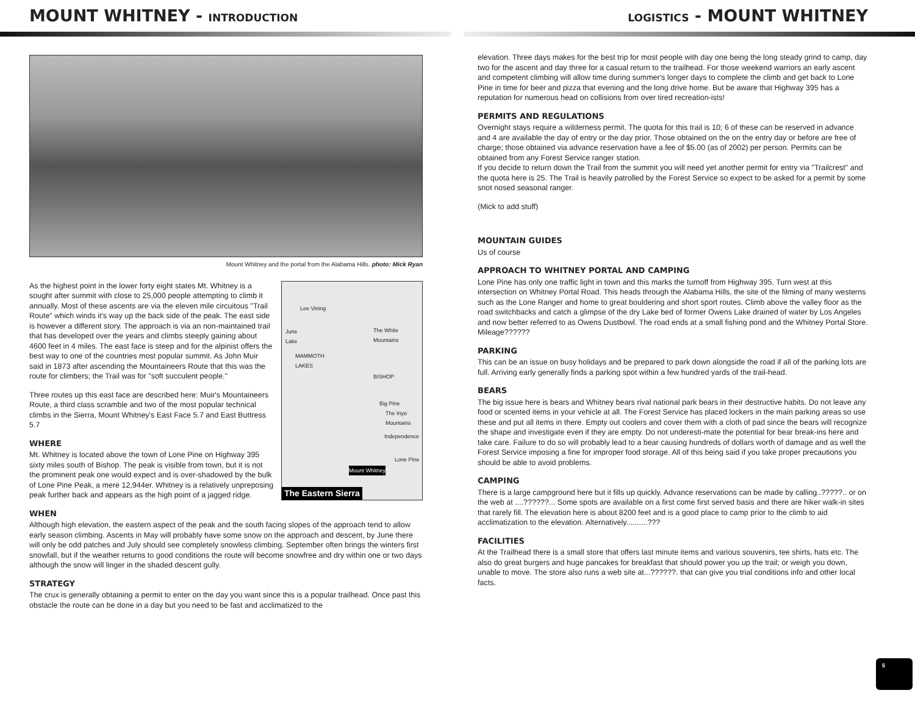MOUNT WHITNEY - INTRODUCTION
Mount Whitney and the portal from the Alabama Hills. photo: Mick Ryan
Lee Vining
June
Lake
MAMMOTH
LAKES
The White Mountains
BISHOP
Big Pine
The Inyo
Mountains
Independence
Lone Pine
Mount Whitney
The Eastern Sierra
As the highest point in the lower forty eight states Mt. Whitney is a sought after summit with close to 25,000 people attempting to climb it annually. Most of these ascents are via the eleven mile circuitous "Trail Route" which winds it's way up the back side of the peak. The east side is however a different story. The approach is via an non-maintained trail that has developed over the years and climbs steeply gaining about 4600 feet in 4 miles. The east face is steep and for the alpinist offers the best way to one of the countries most popular summit. As John Muir said in 1873 after ascending the Mountaineers Route that this was the route for climbers; the Trail was for "soft succulent people."
Three routes up this east face are described here: Muir's Mountaineers Route, a third class scramble and two of the most popular technical climbs in the Sierra, Mount Whitney's East Face 5.7 and East Buttress 5.7
WHERE
Mt. Whitney is located above the town of Lone Pine on Highway 395 sixty miles south of Bishop. The peak is visible from town, but it is not the prominent peak one would expect and is over-shadowed by the bulk of Lone Pine Peak, a mere 12,944er. Whitney is a relatively unpreposing peak further back and appears as the high point of a jagged ridge.
WHEN
Although high elevation, the eastern aspect of the peak and the south facing slopes of the approach tend to allow early season climbing. Ascents in May will probably have some snow on the approach and descent, by June there will only be odd patches and July should see completely snowless climbing. September often brings the winters first snowfall, but if the weather returns to good conditions the route will become snowfree and dry within one or two days although the snow will linger in the shaded descent gully.
STRATEGY
The crux is generally obtaining a permit to enter on the day you want since this is a popular trailhead. Once past this obstacle the route can be done in a day but you need to be fast and acclimatized to the
LOGISTICS - MOUNT WHITNEY
elevation. Three days makes for the best trip for most people with day one being the long steady grind to camp, day two for the ascent and day three for a casual return to the trailhead. For those weekend warriors an early ascent and competent climbing will allow time during summer's longer days to complete the climb and get back to Lone Pine in time for beer and pizza that evening and the long drive home. But be aware that Highway 395 has a reputation for numerous head on collisions from over tired recreation-ists!
PERMITS AND REGULATIONS
Overnight stays require a wilderness permit. The quota for this trail is 10; 6 of these can be reserved in advance and 4 are available the day of entry or the day prior. Those obtained on the on the entry day or before are free of charge; those obtained via advance reservation have a fee of $5.00 (as of 2002) per person. Permits can be obtained from any Forest Service ranger station.
If you decide to return down the Trail from the summit you will need yet another permit for entry via "Trailcrest" and the quota here is 25. The Trail is heavily patrolled by the Forest Service so expect to be asked for a permit by some snot nosed seasonal ranger.
(Mick to add stuff)
MOUNTAIN GUIDES
Us of course
APPROACH TO WHITNEY PORTAL AND CAMPING
Lone Pine has only one traffic light in town and this marks the turnoff from Highway 395. Turn west at this intersection on Whitney Portal Road. This heads through the Alabama Hills, the site of the filming of many westerns such as the Lone Ranger and home to great bouldering and short sport routes. Climb above the valley floor as the road switchbacks and catch a glimpse of the dry Lake bed of former Owens Lake drained of water by Los Angeles and now better referred to as Owens Dustbowl. The road ends at a small fishing pond and the Whitney Portal Store. Mileage??????
PARKING
This can be an issue on busy holidays and be prepared to park down alongside the road if all of the parking lots are full. Arriving early generally finds a parking spot within a few hundred yards of the trail-head.
BEARS
The big issue here is bears and Whitney bears rival national park bears in their destructive habits. Do not leave any food or scented items in your vehicle at all. The Forest Service has placed lockers in the main parking areas so use these and put all items in there. Empty out coolers and cover them with a cloth of pad since the bears will recognize the shape and investigate even if they are empty. Do not underesti-mate the potential for bear break-ins here and take care. Failure to do so will probably lead to a bear causing hundreds of dollars worth of damage and as well the Forest Service imposing a fine for improper food storage. All of this being said if you take proper precautions you should be able to avoid problems.
CAMPING
There is a large campground here but it fills up quickly. Advance reservations can be made by calling..?????.. or on the web at ....??????... Some spots are available on a first come first served basis and there are hiker walk-in sites that rarely fill. The elevation here is about 8200 feet and is a good place to camp prior to the climb to aid acclimatization to the elevation. Alternatively..........???
FACILITIES
At the Trailhead there is a small store that offers last minute items and various souvenirs, tee shirts, hats etc. The also do great burgers and huge pancakes for breakfast that should power you up the trail; or weigh you down, unable to move. The store also runs a web site at...??????. that can give you trial conditions info and other local facts.
5